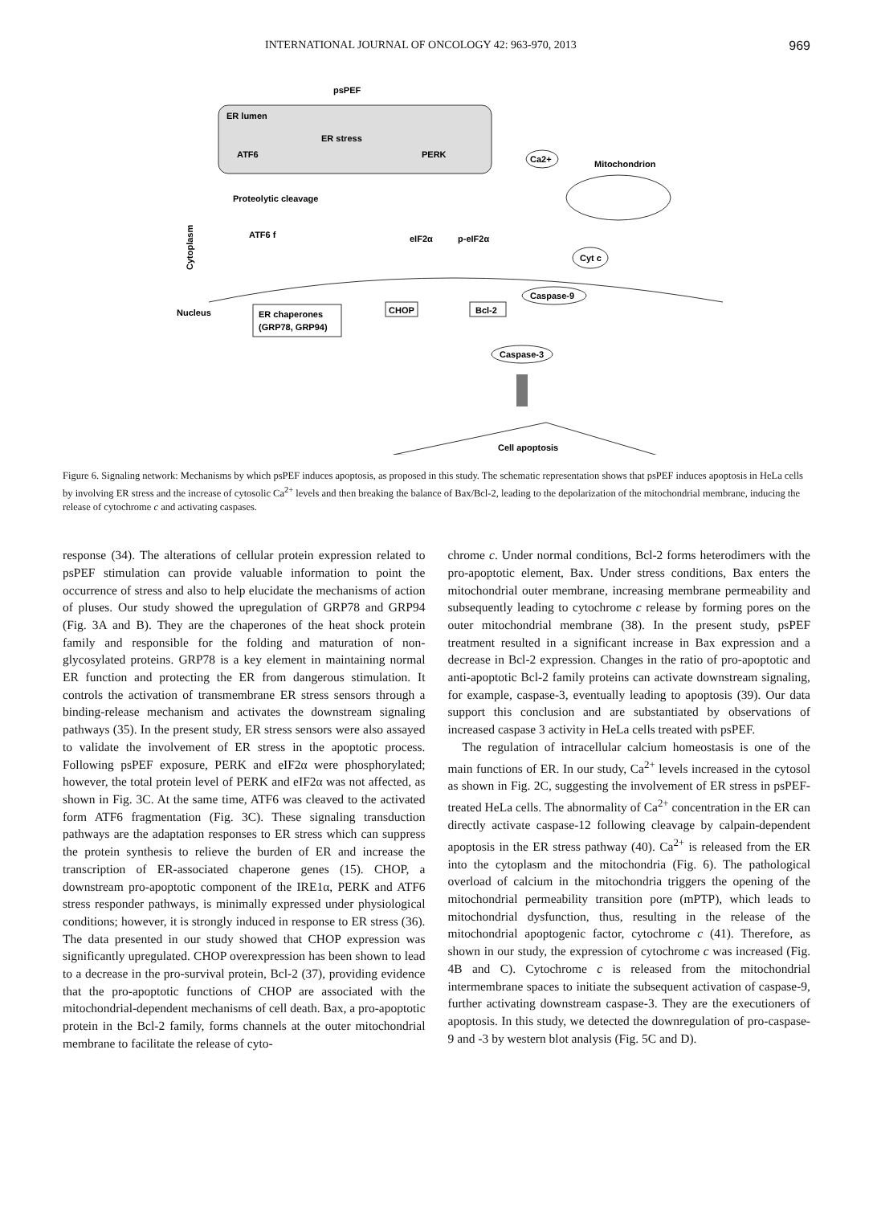INTERNATIONAL JOURNAL OF ONCOLOGY 42: 963-970, 2013 969
psPEF
ER lumen
ER stress
ATF6
PERK
Ca2+
Mitochondrion
Proteolytic cleavage
Cytoplasm
ATF6 f
eIF2α
p-eIF2α
Cyt c
Caspase-9
Nucleus
ER chaperones
(GRP78, GRP94)
CHOP
Bcl-2
Caspase-3
Cell apoptosis
Figure 6. Signaling network: Mechanisms by which psPEF induces apoptosis, as proposed in this study. The schematic representation shows that psPEF induces apoptosis in HeLa cells by involving ER stress and the increase of cytosolic Ca<sup>2+</sup> levels and then breaking the balance of Bax/Bcl-2, leading to the depolarization of the mitochondrial membrane, inducing the release of cytochrome c and activating caspases.
response (34). The alterations of cellular protein expression related to psPEF stimulation can provide valuable information to point the occurrence of stress and also to help elucidate the mechanisms of action of pluses. Our study showed the upregulation of GRP78 and GRP94 (Fig. 3A and B). They are the chaperones of the heat shock protein family and responsible for the folding and maturation of non-glycosylated proteins. GRP78 is a key element in maintaining normal ER function and protecting the ER from dangerous stimulation. It controls the activation of transmembrane ER stress sensors through a binding-release mechanism and activates the downstream signaling pathways (35). In the present study, ER stress sensors were also assayed to validate the involvement of ER stress in the apoptotic process. Following psPEF exposure, PERK and eIF2α were phosphorylated; however, the total protein level of PERK and eIF2α was not affected, as shown in Fig. 3C. At the same time, ATF6 was cleaved to the activated form ATF6 fragmentation (Fig. 3C). These signaling transduction pathways are the adaptation responses to ER stress which can suppress the protein synthesis to relieve the burden of ER and increase the transcription of ER-associated chaperone genes (15). CHOP, a downstream pro-apoptotic component of the IRE1α, PERK and ATF6 stress responder pathways, is minimally expressed under physiological conditions; however, it is strongly induced in response to ER stress (36). The data presented in our study showed that CHOP expression was significantly upregulated. CHOP overexpression has been shown to lead to a decrease in the pro-survival protein, Bcl-2 (37), providing evidence that the pro-apoptotic functions of CHOP are associated with the mitochondrial-dependent mechanisms of cell death. Bax, a pro-apoptotic protein in the Bcl-2 family, forms channels at the outer mitochondrial membrane to facilitate the release of cyto-
chrome c. Under normal conditions, Bcl-2 forms heterodimers with the pro-apoptotic element, Bax. Under stress conditions, Bax enters the mitochondrial outer membrane, increasing membrane permeability and subsequently leading to cytochrome c release by forming pores on the outer mitochondrial membrane (38). In the present study, psPEF treatment resulted in a significant increase in Bax expression and a decrease in Bcl-2 expression. Changes in the ratio of pro-apoptotic and anti-apoptotic Bcl-2 family proteins can activate downstream signaling, for example, caspase-3, eventually leading to apoptosis (39). Our data support this conclusion and are substantiated by observations of increased caspase 3 activity in HeLa cells treated with psPEF.
The regulation of intracellular calcium homeostasis is one of the main functions of ER. In our study, Ca<sup>2+</sup> levels increased in the cytosol as shown in Fig. 2C, suggesting the involvement of ER stress in psPEF-treated HeLa cells. The abnormality of Ca<sup>2+</sup> concentration in the ER can directly activate caspase-12 following cleavage by calpain-dependent apoptosis in the ER stress pathway (40). Ca<sup>2+</sup> is released from the ER into the cytoplasm and the mitochondria (Fig. 6). The pathological overload of calcium in the mitochondria triggers the opening of the mitochondrial permeability transition pore (mPTP), which leads to mitochondrial dysfunction, thus, resulting in the release of the mitochondrial apoptogenic factor, cytochrome c (41). Therefore, as shown in our study, the expression of cytochrome c was increased (Fig. 4B and C). Cytochrome c is released from the mitochondrial intermembrane spaces to initiate the subsequent activation of caspase-9, further activating downstream caspase-3. They are the executioners of apoptosis. In this study, we detected the downregulation of pro-caspase-9 and -3 by western blot analysis (Fig. 5C and D).